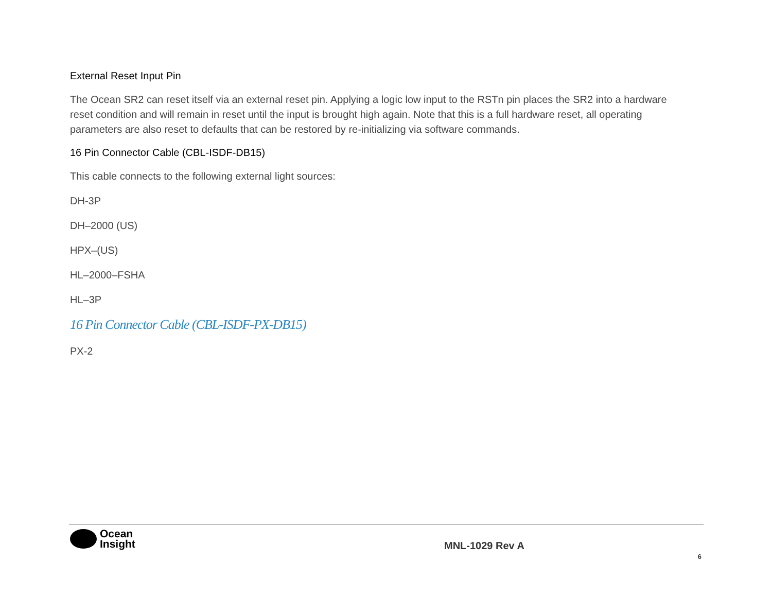External Reset Input Pin
The Ocean SR2 can reset itself via an external reset pin. Applying a logic low input to the RSTn pin places the SR2 into a hardware reset condition and will remain in reset until the input is brought high again. Note that this is a full hardware reset, all operating parameters are also reset to defaults that can be restored by re-initializing via software commands.
16 Pin Connector Cable (CBL-ISDF-DB15)
This cable connects to the following external light sources:
DH-3P
DH–2000 (US)
HPX–(US)
HL–2000–FSHA
HL–3P
16 Pin Connector Cable (CBL-ISDF-PX-DB15)
PX-2
Ocean
Insight
MNL-1029 Rev A
6